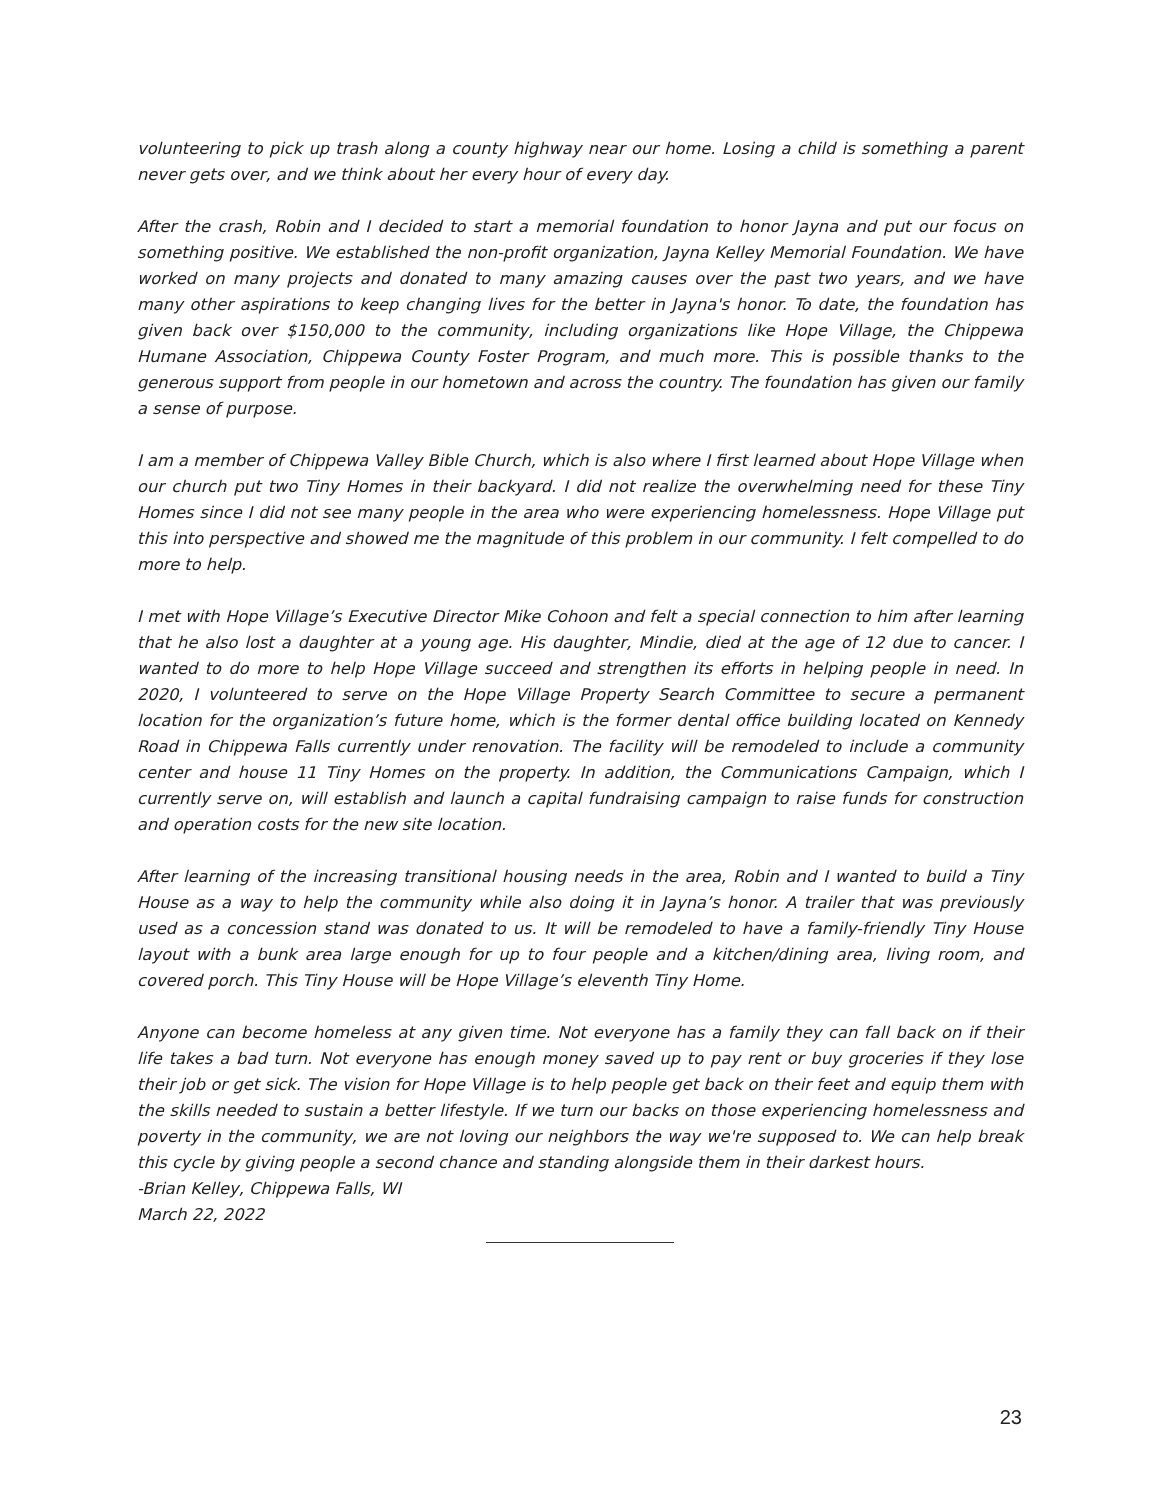volunteering to pick up trash along a county highway near our home. Losing a child is something a parent never gets over, and we think about her every hour of every day.
After the crash, Robin and I decided to start a memorial foundation to honor Jayna and put our focus on something positive. We established the non-profit organization, Jayna Kelley Memorial Foundation. We have worked on many projects and donated to many amazing causes over the past two years, and we have many other aspirations to keep changing lives for the better in Jayna's honor. To date, the foundation has given back over $150,000 to the community, including organizations like Hope Village, the Chippewa Humane Association, Chippewa County Foster Program, and much more. This is possible thanks to the generous support from people in our hometown and across the country. The foundation has given our family a sense of purpose.
I am a member of Chippewa Valley Bible Church, which is also where I first learned about Hope Village when our church put two Tiny Homes in their backyard. I did not realize the overwhelming need for these Tiny Homes since I did not see many people in the area who were experiencing homelessness. Hope Village put this into perspective and showed me the magnitude of this problem in our community. I felt compelled to do more to help.
I met with Hope Village’s Executive Director Mike Cohoon and felt a special connection to him after learning that he also lost a daughter at a young age. His daughter, Mindie, died at the age of 12 due to cancer. I wanted to do more to help Hope Village succeed and strengthen its efforts in helping people in need. In 2020, I volunteered to serve on the Hope Village Property Search Committee to secure a permanent location for the organization’s future home, which is the former dental office building located on Kennedy Road in Chippewa Falls currently under renovation. The facility will be remodeled to include a community center and house 11 Tiny Homes on the property. In addition, the Communications Campaign, which I currently serve on, will establish and launch a capital fundraising campaign to raise funds for construction and operation costs for the new site location.
After learning of the increasing transitional housing needs in the area, Robin and I wanted to build a Tiny House as a way to help the community while also doing it in Jayna’s honor. A trailer that was previously used as a concession stand was donated to us. It will be remodeled to have a family-friendly Tiny House layout with a bunk area large enough for up to four people and a kitchen/dining area, living room, and covered porch. This Tiny House will be Hope Village’s eleventh Tiny Home.
Anyone can become homeless at any given time. Not everyone has a family they can fall back on if their life takes a bad turn. Not everyone has enough money saved up to pay rent or buy groceries if they lose their job or get sick. The vision for Hope Village is to help people get back on their feet and equip them with the skills needed to sustain a better lifestyle. If we turn our backs on those experiencing homelessness and poverty in the community, we are not loving our neighbors the way we're supposed to. We can help break this cycle by giving people a second chance and standing alongside them in their darkest hours.
-Brian Kelley, Chippewa Falls, WI
March 22, 2022
23